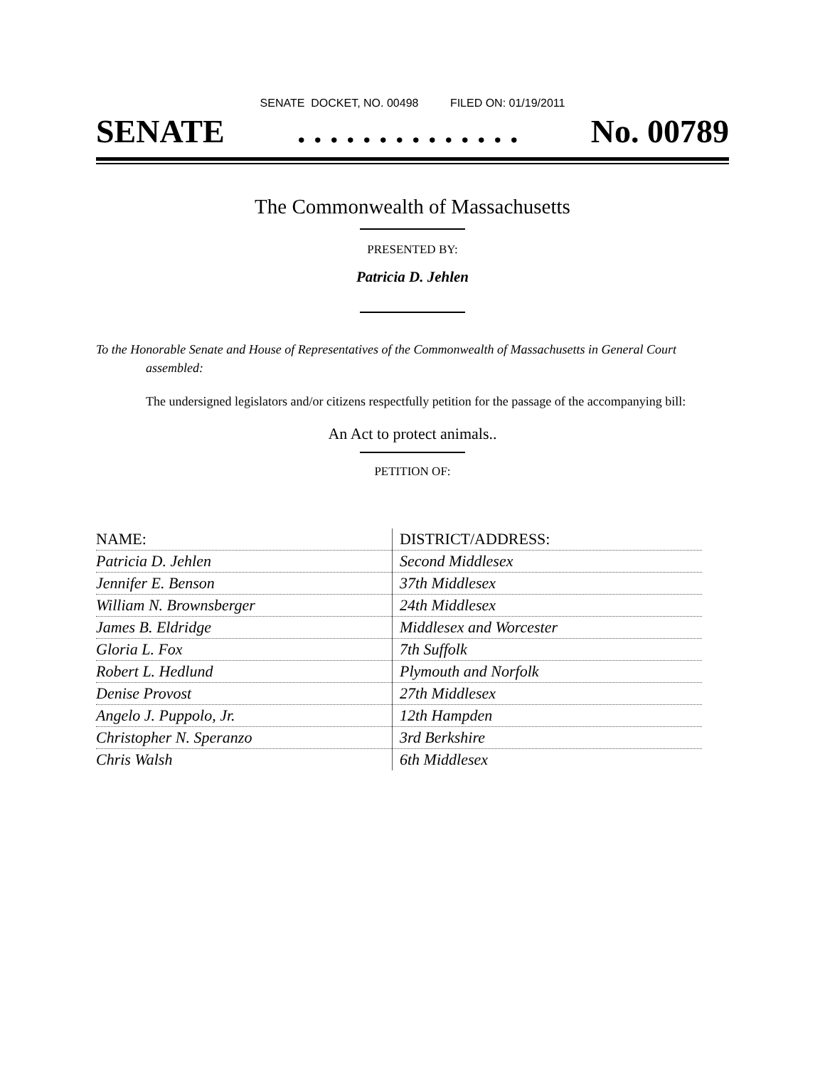SENATE DOCKET, NO. 00498 FILED ON: 01/19/2011
SENATE. . . . . . . . . . . . . . No. 00789
The Commonwealth of Massachusetts
PRESENTED BY:
Patricia D. Jehlen
To the Honorable Senate and House of Representatives of the Commonwealth of Massachusetts in General Court assembled:
The undersigned legislators and/or citizens respectfully petition for the passage of the accompanying bill:
An Act to protect animals..
PETITION OF:
| NAME: | DISTRICT/ADDRESS: |
| --- | --- |
| Patricia D. Jehlen | Second Middlesex |
| Jennifer E. Benson | 37th Middlesex |
| William N. Brownsberger | 24th Middlesex |
| James B. Eldridge | Middlesex and Worcester |
| Gloria L. Fox | 7th Suffolk |
| Robert L. Hedlund | Plymouth and Norfolk |
| Denise Provost | 27th Middlesex |
| Angelo J. Puppolo, Jr. | 12th Hampden |
| Christopher N. Speranzo | 3rd Berkshire |
| Chris Walsh | 6th Middlesex |